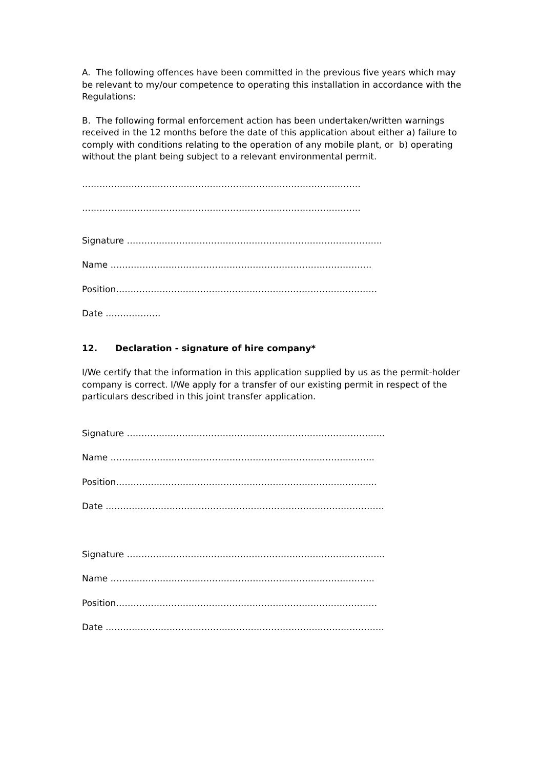A. The following offences have been committed in the previous five years which may be relevant to my/our competence to operating this installation in accordance with the Regulations:
B. The following formal enforcement action has been undertaken/written warnings received in the 12 months before the date of this application about either a) failure to comply with conditions relating to the operation of any mobile plant, or b) operating without the plant being subject to a relevant environmental permit.
……………………………………………………………………………………
……………………………………………………………………………………
Signature …………………………………………………………………………….
Name ………………………………………………………………………………
Position………………………………………………………………………………
Date ……………….
12. Declaration - signature of hire company*
I/We certify that the information in this application supplied by us as the permit-holder company is correct. I/We apply for a transfer of our existing permit in respect of the particulars described in this joint transfer application.
Signature ……………………………………………………………………………..
Name ……………………………………………………………………………….
Position……………………………………………………………………………...
Date ……………………………………………………………………………………
Signature ……………………………………………………………………………..
Name ……………………………………………………………………………….
Position………………………………………………………………………………
Date ……………………………………………………………………………………